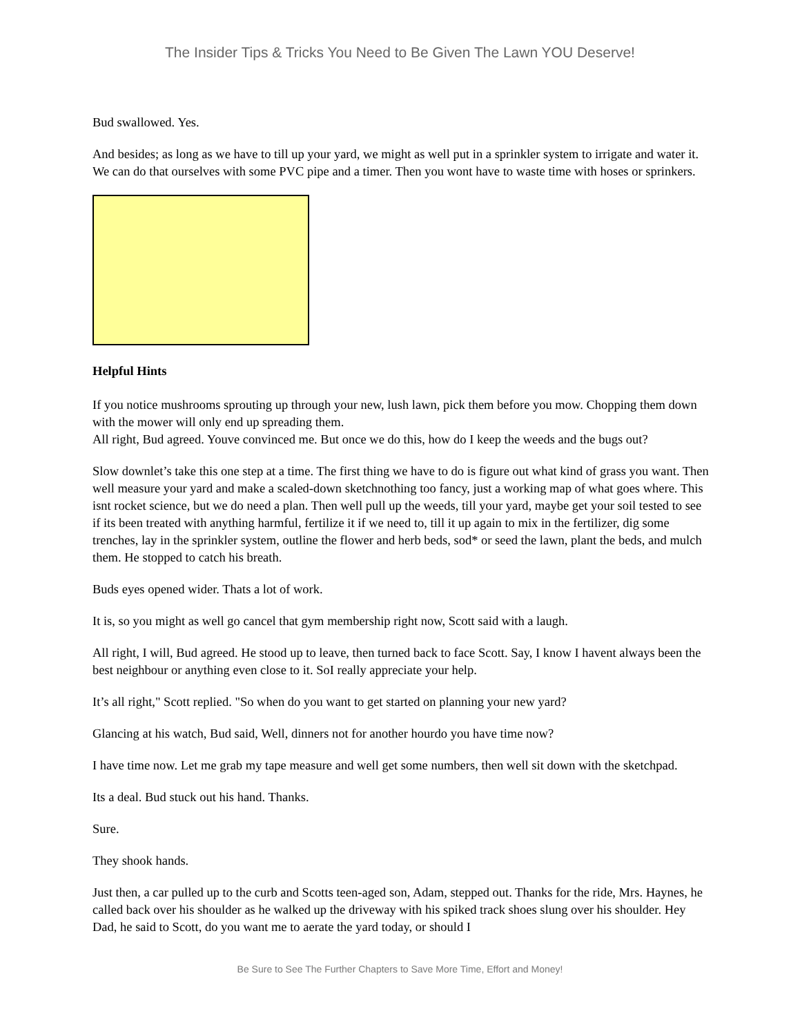The Insider Tips & Tricks You Need to Be Given The Lawn YOU Deserve!
Bud swallowed. Yes.
And besides; as long as we have to till up your yard, we might as well put in a sprinkler system to irrigate and water it. We can do that ourselves with some PVC pipe and a timer. Then you wont have to waste time with hoses or sprinkers.
Helpful Hints
If you notice mushrooms sprouting up through your new, lush lawn, pick them before you mow. Chopping them down with the mower will only end up spreading them.
All right, Bud agreed. Youve convinced me. But once we do this, how do I keep the weeds and the bugs out?
Slow downlet’s take this one step at a time. The first thing we have to do is figure out what kind of grass you want. Then well measure your yard and make a scaled-down sketchnothing too fancy, just a working map of what goes where. This isnt rocket science, but we do need a plan. Then well pull up the weeds, till your yard, maybe get your soil tested to see if its been treated with anything harmful, fertilize it if we need to, till it up again to mix in the fertilizer, dig some trenches, lay in the sprinkler system, outline the flower and herb beds, sod* or seed the lawn, plant the beds, and mulch them. He stopped to catch his breath.
Buds eyes opened wider. Thats a lot of work.
It is, so you might as well go cancel that gym membership right now, Scott said with a laugh.
All right, I will, Bud agreed. He stood up to leave, then turned back to face Scott. Say, I know I havent always been the best neighbour or anything even close to it. SoI really appreciate your help.
It’s all right," Scott replied. "So when do you want to get started on planning your new yard?
Glancing at his watch, Bud said, Well, dinners not for another hourdo you have time now?
I have time now. Let me grab my tape measure and well get some numbers, then well sit down with the sketchpad.
Its a deal. Bud stuck out his hand. Thanks.
Sure.
They shook hands.
Just then, a car pulled up to the curb and Scotts teen-aged son, Adam, stepped out. Thanks for the ride, Mrs. Haynes, he called back over his shoulder as he walked up the driveway with his spiked track shoes slung over his shoulder. Hey Dad, he said to Scott, do you want me to aerate the yard today, or should I
Be Sure to See The Further Chapters to Save More Time, Effort and Money!